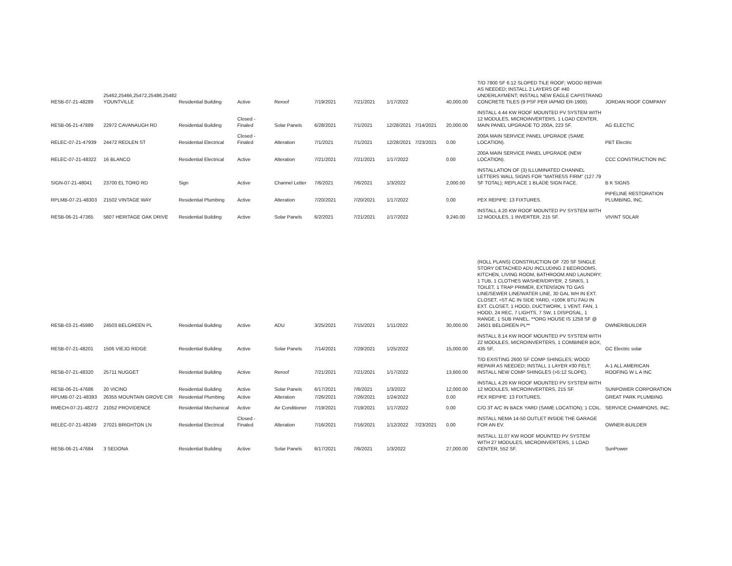| RESB-07-21-48289 | 25462,25466,25472,25486,25482 YOUNTVILLE | Residential Building | Active | Reroof | 7/19/2021 | 7/21/2021 | 1/17/2022 | | 40,000.00 | T/O 7800 SF 6:12 SLOPED TILE ROOF; WOOD REPAIR AS NEEDED; INSTALL 2 LAYERS OF #40 UNDERLAYMENT; INSTALL NEW EAGLE CAPISTRANO CONCRETE TILES (9 PSF PER IAPMO ER-1900). | JORDAN ROOF COMPANY |
| RESB-06-21-47889 | 22972 CAVANAUGH RD | Residential Building | Closed - Finaled | Solar Panels | 6/28/2021 | 7/1/2021 | 12/28/2021 | 7/14/2021 | 20,000.00 | INSTALL 4.44 KW ROOF MOUNTED PV SYSTEM WITH 12 MODULES, MICROINVERTERS, 1 LOAD CENTER, MAIN PANEL UPGRADE TO 200A, 223 SF. | AG ELECTIC |
| RELEC-07-21-47939 | 24472 REDLEN ST | Residential Electrical | Closed - Finaled | Alteration | 7/1/2021 | 7/1/2021 | 12/28/2021 | 7/23/2021 | 0.00 | 200A MAIN SERVICE PANEL UPGRADE (SAME LOCATION). | PBT Electric |
| RELEC-07-21-48322 | 16 BLANCO | Residential Electrical | Active | Alteration | 7/21/2021 | 7/21/2021 | 1/17/2022 | | 0.00 | 200A MAIN SERVICE PANEL UPGRADE (NEW LOCATION). | CCC CONSTRUCTION INC |
| SIGN-07-21-48041 | 23700 EL TORO RD | Sign | Active | Channel Letter | 7/6/2021 | 7/6/2021 | 1/3/2022 | | 2,000.00 | INSTALLATION OF (3) ILLUMINATED CHANNEL LETTERS WALL SIGNS FOR "MATRESS FIRM" (127.79 SF TOTAL); REPLACE 1 BLADE SIGN FACE. | B K SIGNS |
| RPLMB-07-21-48303 | 21502 VINTAGE WAY | Residential Plumbing | Active | Alteration | 7/20/2021 | 7/20/2021 | 1/17/2022 | | 0.00 | PEX REPIPE: 13 FIXTURES. | PIPELINE RESTORATION PLUMBING, INC. |
| RESB-06-21-47365 | 5607 HERITAGE OAK DRIVE | Residential Building | Active | Solar Panels | 6/2/2021 | 7/21/2021 | 1/17/2022 | | 9,240.00 | INSTALL 4.20 KW ROOF MOUNTED PV SYSTEM WITH 12 MODULES, 1 INVERTER, 215 SF. | VIVINT SOLAR |
| RESB-03-21-45980 | 24503 BELGREEN PL | Residential Building | Active | ADU | 3/25/2021 | 7/15/2021 | 1/11/2022 | | 30,000.00 | (ROLL PLANS) CONSTRUCTION OF 720 SF SINGLE STORY DETACHED ADU INCLUDING 2 BEDROOMS, KITCHEN, LIVING ROOM, BATHROOM AND LAUNDRY; 1 TUB, 1 CLOTHES WASHER/DRYER, 2 SINKS, 1 TOILET, 1 TRAP PRIMER, EXTENSION TO GAS LINE/SEWER LINE/WATER LINE, 30 GAL WH IN EXT. CLOSET, <5T AC IN SIDE YARD, <100K BTU FAU IN EXT. CLOSET, 1 HOOD, DUCTWORK, 1 VENT. FAN, 1 HOOD, 24 REC, 7 LIGHTS, 7 SW, 1 DISPOSAL, 1 RANGE, 1 SUB PANEL. **ORG HOUSE IS 1258 SF @ 24501 BELGREEN PL** | OWNER/BUILDER |
| RESB-07-21-48201 | 1506 VIEJO RIDGE | Residential Building | Active | Solar Panels | 7/14/2021 | 7/29/2021 | 1/25/2022 | | 15,000.00 | INSTALL 8.14 KW ROOF MOUNTED PV SYSTEM WITH 22 MODULES, MICROINVERTERS, 1 COMBINER BOX, 435 SF. | GC Electric solar |
| RESB-07-21-48320 | 25711 NUGGET | Residential Building | Active | Reroof | 7/21/2021 | 7/21/2021 | 1/17/2022 | | 13,600.00 | T/O EXISTING 2600 SF COMP SHINGLES; WOOD REPAIR AS NEEDED; INSTALL 1 LAYER #30 FELT; INSTALL NEW COMP SHINGLES (>5:12 SLOPE). | A-1 ALL AMERICAN ROOFING W L A INC |
| RESB-06-21-47686 | 20 VICINO | Residential Building | Active | Solar Panels | 6/17/2021 | 7/6/2021 | 1/3/2022 | | 12,000.00 | INSTALL 4.20 KW ROOF MOUNTED PV SYSTEM WITH 12 MODULES, MICROINVERTERS, 215 SF. | SUNPOWER CORPORATION |
| RPLMB-07-21-48393 | 26355 MOUNTAIN GROVE CIR | Residential Plumbing | Active | Alteration | 7/26/2021 | 7/26/2021 | 1/24/2022 | | 0.00 | PEX REPIPE: 13 FIXTURES. | GREAT PARK PLUMBING |
| RMECH-07-21-48272 | 21052 PROVIDENCE | Residential Mechanical | Active | Air Conditioner | 7/19/2021 | 7/19/2021 | 1/17/2022 | | 0.00 | C/O 3T A/C IN BACK YARD (SAME LOCATION); 1 COIL. | SERVICE CHAMPIONS, INC. |
| RELEC-07-21-48249 | 27021 BRIGHTON LN | Residential Electrical | Closed - Finaled | Alteration | 7/16/2021 | 7/16/2021 | 1/12/2022 | 7/23/2021 | 0.00 | INSTALL NEMA 14-50 OUTLET INSIDE THE GARAGE FOR AN EV. | OWNER-BUILDER |
| RESB-06-21-47684 | 3 SEDONA | Residential Building | Active | Solar Panels | 6/17/2021 | 7/6/2021 | 1/3/2022 | | 27,000.00 | INSTALL 11.07 KW ROOF MOUNTED PV SYSTEM WITH 27 MODULES, MICROINVERTERS, 1 LOAD CENTER, 552 SF. | SunPower |